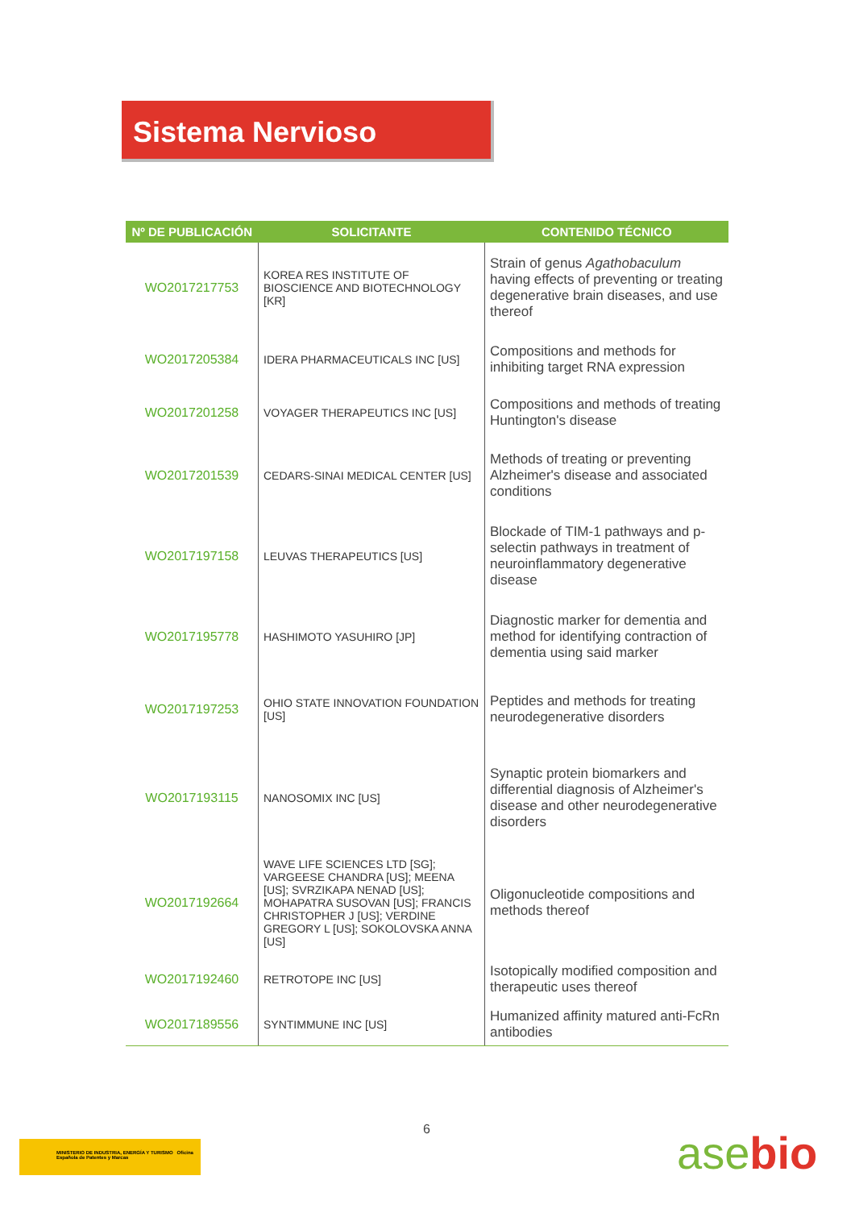Sistema Nervioso
| Nº DE PUBLICACIÓN | SOLICITANTE | CONTENIDO TÉCNICO |
| --- | --- | --- |
| WO2017217753 | KOREA RES INSTITUTE OF BIOSCIENCE AND BIOTECHNOLOGY [KR] | Strain of genus Agathobaculum having effects of preventing or treating degenerative brain diseases, and use thereof |
| WO2017205384 | IDERA PHARMACEUTICALS INC [US] | Compositions and methods for inhibiting target RNA expression |
| WO2017201258 | VOYAGER THERAPEUTICS INC [US] | Compositions and methods of treating Huntington's disease |
| WO2017201539 | CEDARS-SINAI MEDICAL CENTER [US] | Methods of treating or preventing Alzheimer's disease and associated conditions |
| WO2017197158 | LEUVAS THERAPEUTICS [US] | Blockade of TIM-1 pathways and p-selectin pathways in treatment of neuroinflammatory degenerative disease |
| WO2017195778 | HASHIMOTO YASUHIRO [JP] | Diagnostic marker for dementia and method for identifying contraction of dementia using said marker |
| WO2017197253 | OHIO STATE INNOVATION FOUNDATION [US] | Peptides and methods for treating neurodegenerative disorders |
| WO2017193115 | NANOSOMIX INC [US] | Synaptic protein biomarkers and differential diagnosis of Alzheimer's disease and other neurodegenerative disorders |
| WO2017192664 | WAVE LIFE SCIENCES LTD [SG]; VARGEESE CHANDRA [US]; MEENA [US]; SVRZIKAPA NENAD [US]; MOHAPATRA SUSOVAN [US]; FRANCIS CHRISTOPHER J [US]; VERDINE GREGORY L [US]; SOKOLOVSKA ANNA [US] | Oligonucleotide compositions and methods thereof |
| WO2017192460 | RETROTOPE INC [US] | Isotopically modified composition and therapeutic uses thereof |
| WO2017189556 | SYNTIMMUNE INC [US] | Humanized affinity matured anti-FcRn antibodies |
6
MINISTERIO DE INDUSTRIA, ENERGÍA Y TURISMO Oficina Española de Patentes y Marcas
asebio